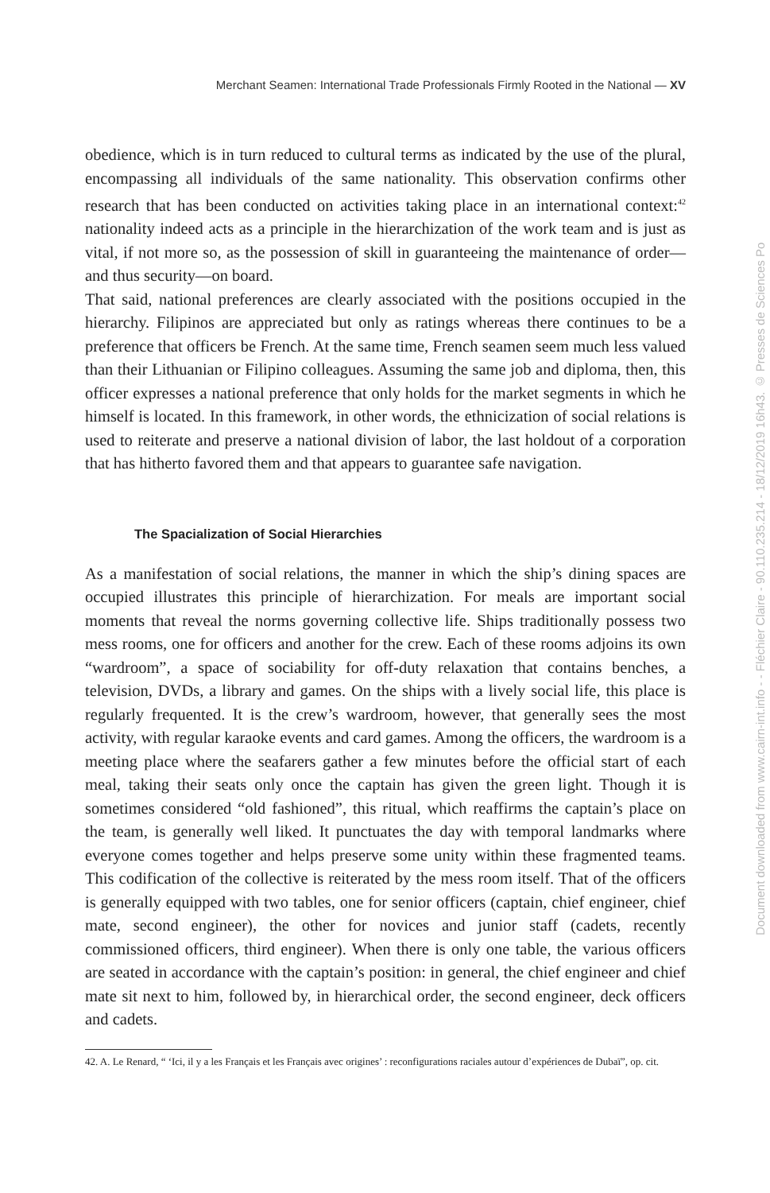Merchant Seamen: International Trade Professionals Firmly Rooted in the National — XV
obedience, which is in turn reduced to cultural terms as indicated by the use of the plural, encompassing all individuals of the same nationality. This observation confirms other research that has been conducted on activities taking place in an international context:<sup>42</sup> nationality indeed acts as a principle in the hierarchization of the work team and is just as vital, if not more so, as the possession of skill in guaranteeing the maintenance of order—and thus security—on board.
That said, national preferences are clearly associated with the positions occupied in the hierarchy. Filipinos are appreciated but only as ratings whereas there continues to be a preference that officers be French. At the same time, French seamen seem much less valued than their Lithuanian or Filipino colleagues. Assuming the same job and diploma, then, this officer expresses a national preference that only holds for the market segments in which he himself is located. In this framework, in other words, the ethnicization of social relations is used to reiterate and preserve a national division of labor, the last holdout of a corporation that has hitherto favored them and that appears to guarantee safe navigation.
The Spacialization of Social Hierarchies
As a manifestation of social relations, the manner in which the ship’s dining spaces are occupied illustrates this principle of hierarchization. For meals are important social moments that reveal the norms governing collective life. Ships traditionally possess two mess rooms, one for officers and another for the crew. Each of these rooms adjoins its own “wardroom”, a space of sociability for off-duty relaxation that contains benches, a television, DVDs, a library and games. On the ships with a lively social life, this place is regularly frequented. It is the crew’s wardroom, however, that generally sees the most activity, with regular karaoke events and card games. Among the officers, the wardroom is a meeting place where the seafarers gather a few minutes before the official start of each meal, taking their seats only once the captain has given the green light. Though it is sometimes considered “old fashioned”, this ritual, which reaffirms the captain’s place on the team, is generally well liked. It punctuates the day with temporal landmarks where everyone comes together and helps preserve some unity within these fragmented teams. This codification of the collective is reiterated by the mess room itself. That of the officers is generally equipped with two tables, one for senior officers (captain, chief engineer, chief mate, second engineer), the other for novices and junior staff (cadets, recently commissioned officers, third engineer). When there is only one table, the various officers are seated in accordance with the captain’s position: in general, the chief engineer and chief mate sit next to him, followed by, in hierarchical order, the second engineer, deck officers and cadets.
42. A. Le Renard, “ ‘Ici, il y a les Français et les Français avec origines’ : reconfigurations raciales autour d’expériences de Dubaï”, op. cit.
Document downloaded from www.cairn-int.info - - Fléchier Claire - 90.110.235.214 - 18/12/2019 16h43. © Presses de Sciences Po